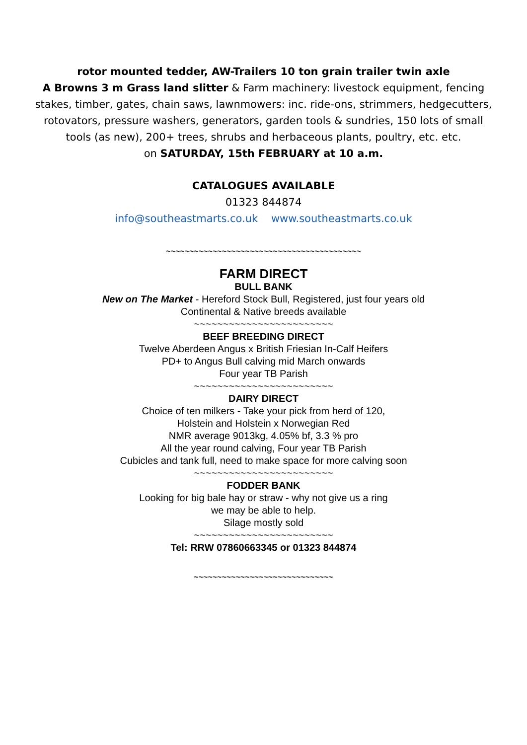rotor mounted tedder, AW-Trailers 10 ton grain trailer twin axle
A Browns 3 m Grass land slitter & Farm machinery: livestock equipment, fencing stakes, timber, gates, chain saws, lawnmowers: inc. ride-ons, strimmers, hedgecutters, rotovators, pressure washers, generators, garden tools & sundries, 150 lots of small tools (as new), 200+ trees, shrubs and herbaceous plants, poultry, etc. etc.
on SATURDAY, 15th FEBRUARY at 10 a.m.
CATALOGUES AVAILABLE
01323 844874
info@southeastmarts.co.uk www.southeastmarts.co.uk
~~~~~~~~~~~~~~~~~~~~~~~~~~~~~~~~~~~~~~~~~~
FARM DIRECT
BULL BANK
New on The Market - Hereford Stock Bull, Registered, just four years old
Continental & Native breeds available
~~~~~~~~~~~~~~~~~~~~~~~~
BEEF BREEDING DIRECT
Twelve Aberdeen Angus x British Friesian In-Calf Heifers
PD+ to Angus Bull calving mid March onwards
Four year TB Parish
~~~~~~~~~~~~~~~~~~~~~~~~
DAIRY DIRECT
Choice of ten milkers - Take your pick from herd of 120,
Holstein and Holstein x Norwegian Red
NMR average 9013kg, 4.05% bf, 3.3 % pro
All the year round calving, Four year TB Parish
Cubicles and tank full, need to make space for more calving soon
~~~~~~~~~~~~~~~~~~~~~~~~
FODDER BANK
Looking for big bale hay or straw - why not give us a ring
we may be able to help.
Silage mostly sold
~~~~~~~~~~~~~~~~~~~~~~~~
Tel: RRW 07860663345 or 01323 844874
~~~~~~~~~~~~~~~~~~~~~~~~~~~~~~